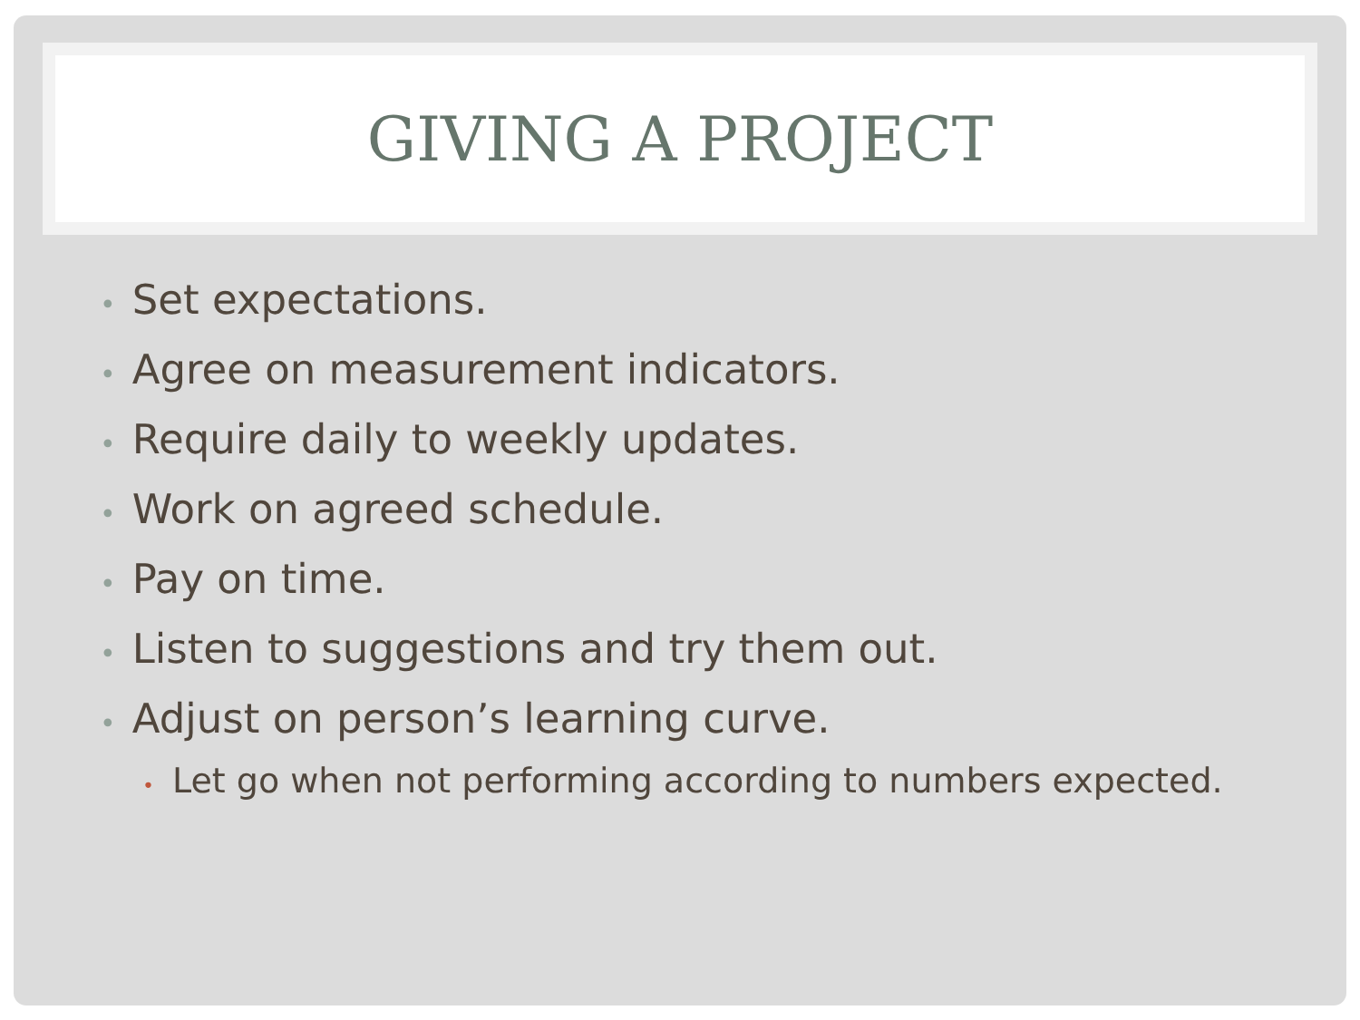GIVING A PROJECT
• Set expectations.
• Agree on measurement indicators.
• Require daily to weekly updates.
• Work on agreed schedule.
• Pay on time.
• Listen to suggestions and try them out.
• Adjust on person’s learning curve.
• Let go when not performing according to numbers expected.